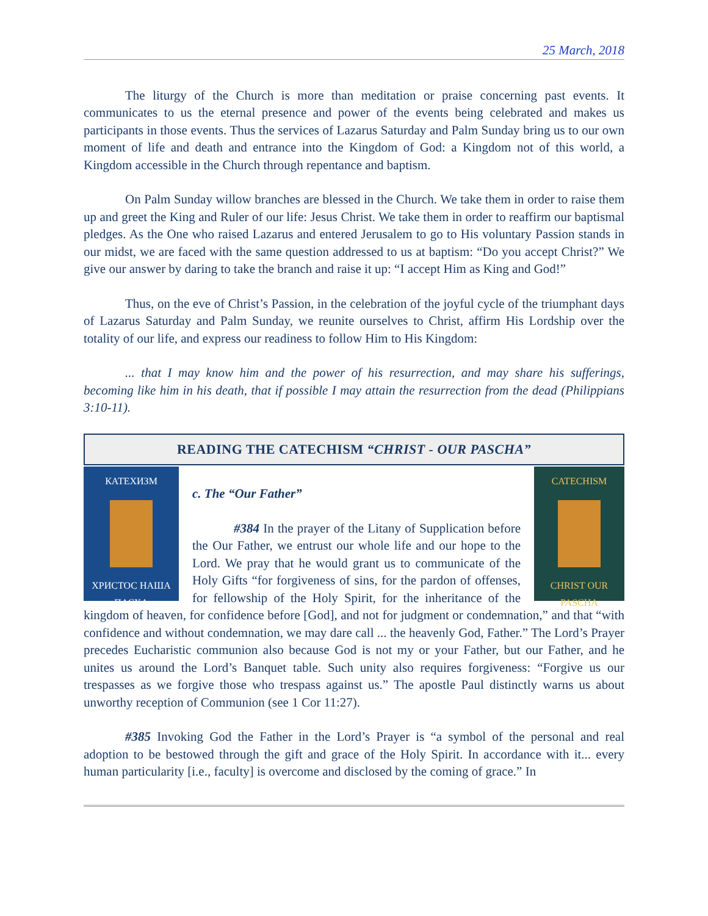25 March, 2018
The liturgy of the Church is more than meditation or praise concerning past events. It communicates to us the eternal presence and power of the events being celebrated and makes us participants in those events. Thus the services of Lazarus Saturday and Palm Sunday bring us to our own moment of life and death and entrance into the Kingdom of God: a Kingdom not of this world, a Kingdom accessible in the Church through repentance and baptism.
On Palm Sunday willow branches are blessed in the Church. We take them in order to raise them up and greet the King and Ruler of our life: Jesus Christ. We take them in order to reaffirm our baptismal pledges. As the One who raised Lazarus and entered Jerusalem to go to His voluntary Passion stands in our midst, we are faced with the same question addressed to us at baptism: “Do you accept Christ?” We give our answer by daring to take the branch and raise it up: “I accept Him as King and God!”
Thus, on the eve of Christ’s Passion, in the celebration of the joyful cycle of the triumphant days of Lazarus Saturday and Palm Sunday, we reunite ourselves to Christ, affirm His Lordship over the totality of our life, and express our readiness to follow Him to His Kingdom:
... that I may know him and the power of his resurrection, and may share his sufferings, becoming like him in his death, that if possible I may attain the resurrection from the dead (Philippians 3:10-11).
READING THE CATECHISM “CHRIST - OUR PASCHA”
КАТЕХИЗМ
ХРИСТОС НАША ПАСХА
CATECHISM
CHRIST OUR PASCHA
c. The “Our Father”
#384 In the prayer of the Litany of Supplication before the Our Father, we entrust our whole life and our hope to the Lord. We pray that he would grant us to communicate of the Holy Gifts “for forgiveness of sins, for the pardon of offenses, for fellowship of the Holy Spirit, for the inheritance of the kingdom of heaven, for confidence before [God], and not for judgment or condemnation,” and that “with confidence and without condemnation, we may dare call ... the heavenly God, Father.” The Lord’s Prayer precedes Eucharistic communion also because God is not my or your Father, but our Father, and he unites us around the Lord’s Banquet table. Such unity also requires forgiveness: “Forgive us our trespasses as we forgive those who trespass against us.” The apostle Paul distinctly warns us about unworthy reception of Communion (see 1 Cor 11:27).
#385 Invoking God the Father in the Lord’s Prayer is “a symbol of the personal and real adoption to be bestowed through the gift and grace of the Holy Spirit. In accordance with it... every human particularity [i.e., faculty] is overcome and disclosed by the coming of grace.” In